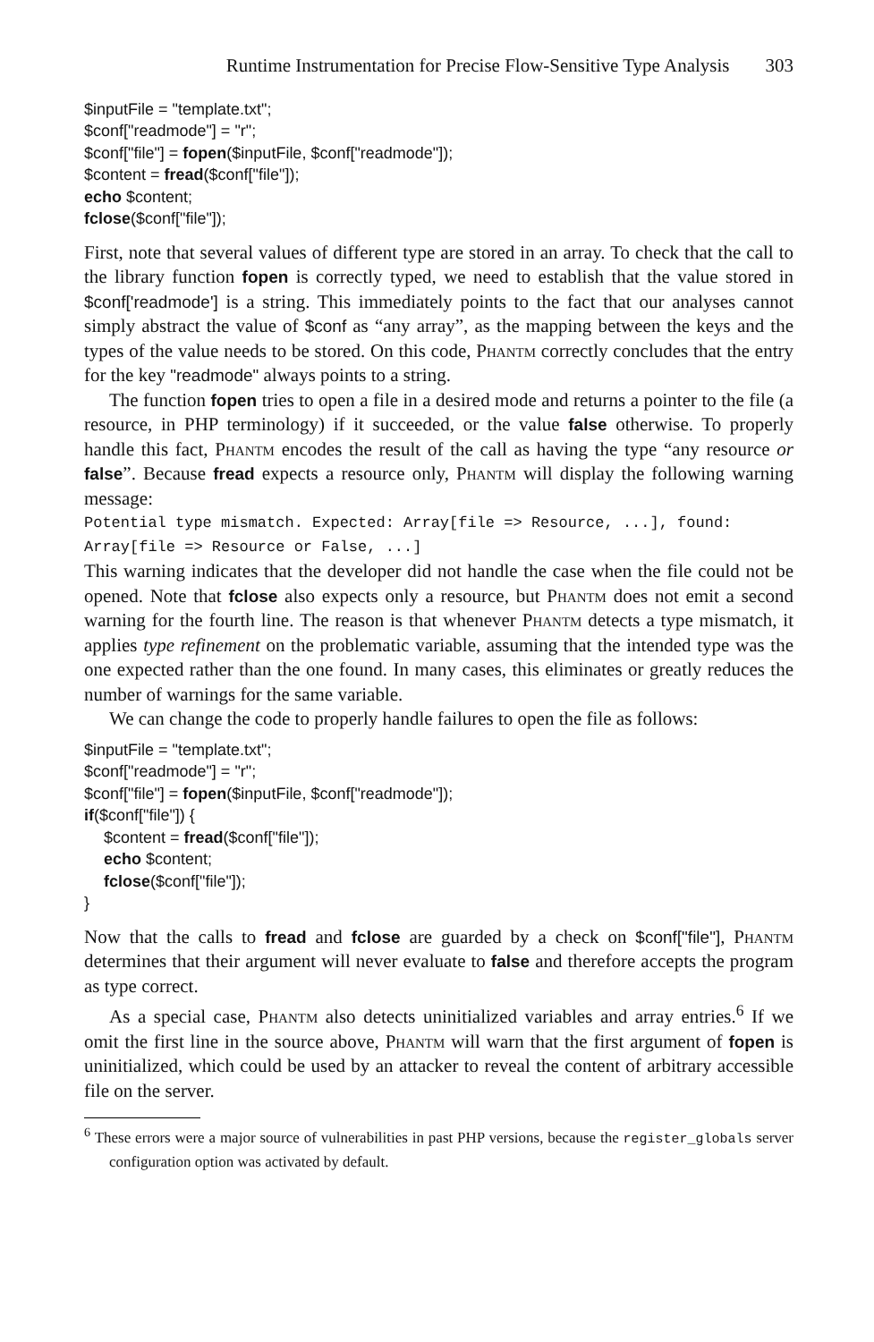Runtime Instrumentation for Precise Flow-Sensitive Type Analysis 303
$inputFile = "template.txt";
$conf["readmode"] = "r";
$conf["file"] = fopen($inputFile, $conf["readmode"]);
$content = fread($conf["file"]);
echo $content;
fclose($conf["file"]);
First, note that several values of different type are stored in an array. To check that the call to the library function fopen is correctly typed, we need to establish that the value stored in $conf['readmode'] is a string. This immediately points to the fact that our analyses cannot simply abstract the value of $conf as “any array”, as the mapping between the keys and the types of the value needs to be stored. On this code, Phantm correctly concludes that the entry for the key "readmode" always points to a string.
The function fopen tries to open a file in a desired mode and returns a pointer to the file (a resource, in PHP terminology) if it succeeded, or the value false otherwise. To properly handle this fact, Phantm encodes the result of the call as having the type “any resource or false”. Because fread expects a resource only, Phantm will display the following warning message:
Potential type mismatch. Expected: Array[file => Resource, ...], found:
Array[file => Resource or False, ...]
This warning indicates that the developer did not handle the case when the file could not be opened. Note that fclose also expects only a resource, but Phantm does not emit a second warning for the fourth line. The reason is that whenever Phantm detects a type mismatch, it applies type refinement on the problematic variable, assuming that the intended type was the one expected rather than the one found. In many cases, this eliminates or greatly reduces the number of warnings for the same variable.
We can change the code to properly handle failures to open the file as follows:
$inputFile = "template.txt";
$conf["readmode"] = "r";
$conf["file"] = fopen($inputFile, $conf["readmode"]);
if($conf["file"]) {
$content = fread($conf["file"]);
echo $content;
fclose($conf["file"]);
}
Now that the calls to fread and fclose are guarded by a check on $conf["file"], Phantm determines that their argument will never evaluate to false and therefore accepts the program as type correct.
As a special case, Phantm also detects uninitialized variables and array entries.<sup>6</sup> If we omit the first line in the source above, Phantm will warn that the first argument of fopen is uninitialized, which could be used by an attacker to reveal the content of arbitrary accessible file on the server.
<sup>6</sup> These errors were a major source of vulnerabilities in past PHP versions, because the register_globals server configuration option was activated by default.